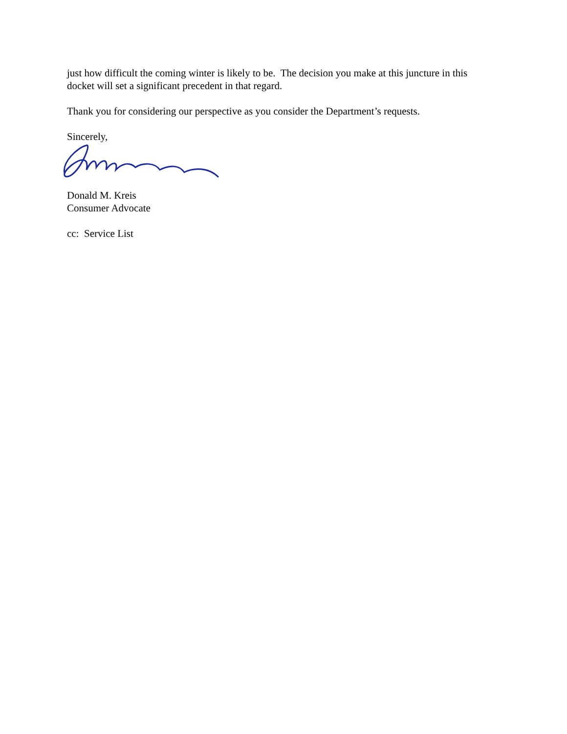just how difficult the coming winter is likely to be. The decision you make at this juncture in this docket will set a significant precedent in that regard.
Thank you for considering our perspective as you consider the Department’s requests.
Sincerely,
Donald M. Kreis
Consumer Advocate
cc: Service List